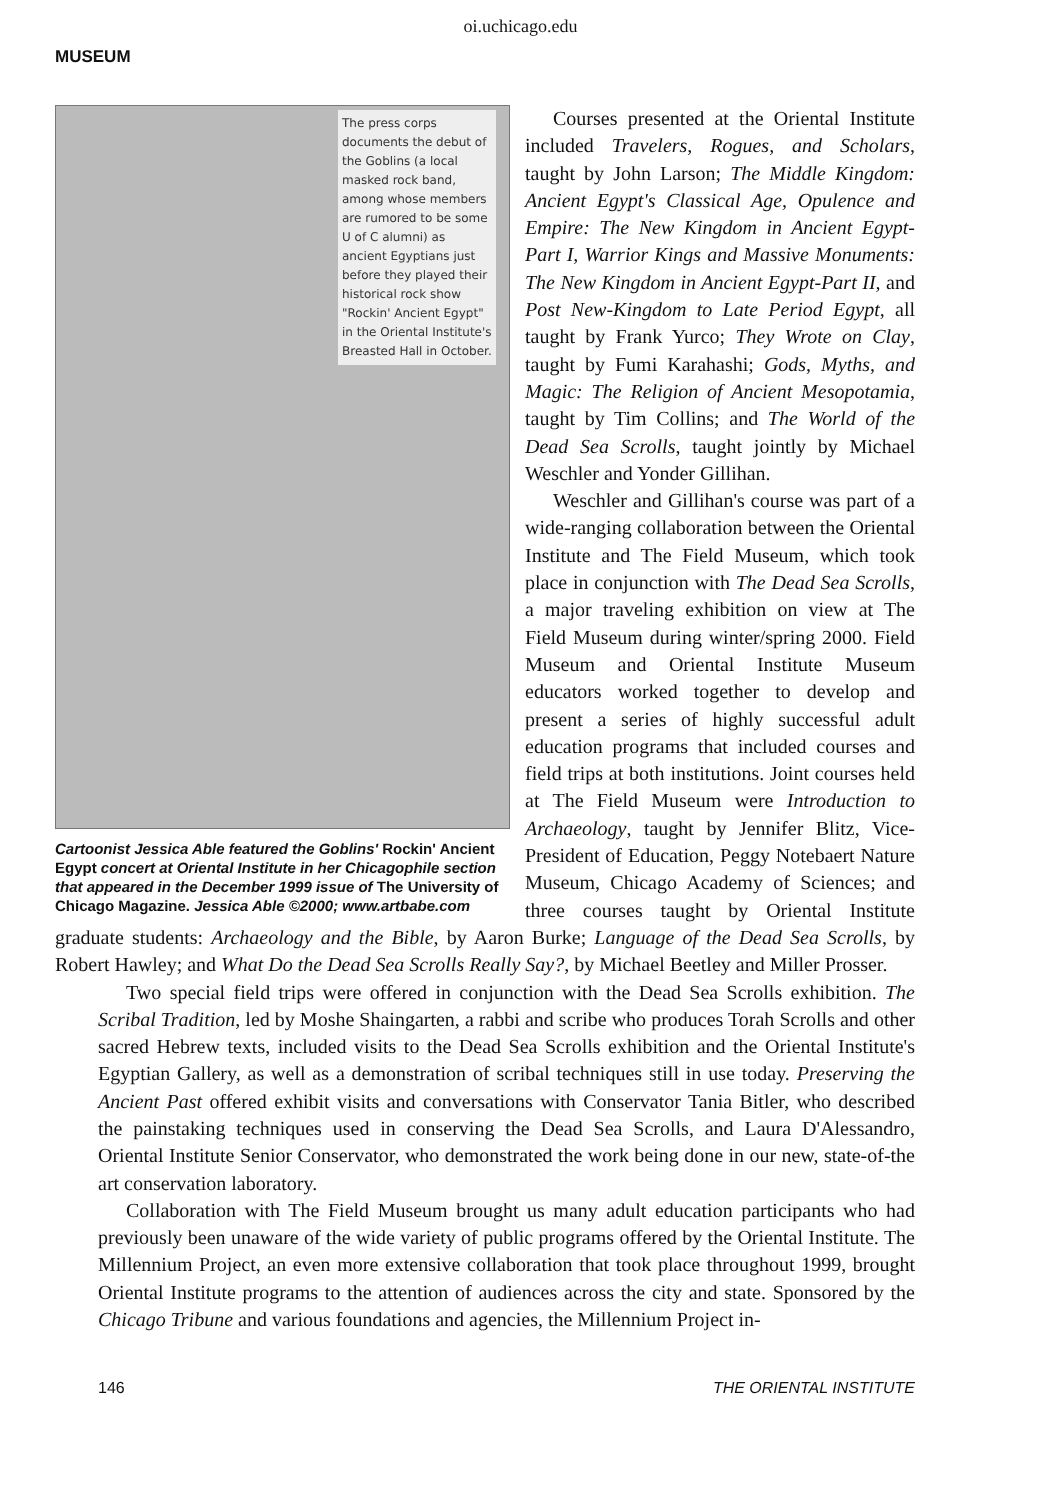oi.uchicago.edu
MUSEUM
The press corps documents the debut of the Goblins (a local masked rock band, among whose members are rumored to be some U of C alumni) as ancient Egyptians just before they played their historical rock show "Rockin' Ancient Egypt" in the Oriental Institute's Breasted Hall in October.
Cartoonist Jessica Able featured the Goblins' Rockin' Ancient Egypt concert at Oriental Institute in her Chicagophile section that appeared in the December 1999 issue of The University of Chicago Magazine. Jessica Able ©2000; www.artbabe.com
Courses presented at the Oriental Institute included Travelers, Rogues, and Scholars, taught by John Larson; The Middle Kingdom: Ancient Egypt's Classical Age, Opulence and Empire: The New Kingdom in Ancient Egypt-Part I, Warrior Kings and Massive Monuments: The New Kingdom in Ancient Egypt-Part II, and Post New-Kingdom to Late Period Egypt, all taught by Frank Yurco; They Wrote on Clay, taught by Fumi Karahashi; Gods, Myths, and Magic: The Religion of Ancient Mesopotamia, taught by Tim Collins; and The World of the Dead Sea Scrolls, taught jointly by Michael Weschler and Yonder Gillihan.
Weschler and Gillihan's course was part of a wide-ranging collaboration between the Oriental Institute and The Field Museum, which took place in conjunction with The Dead Sea Scrolls, a major traveling exhibition on view at The Field Museum during winter/spring 2000. Field Museum and Oriental Institute Museum educators worked together to develop and present a series of highly successful adult education programs that included courses and field trips at both institutions. Joint courses held at The Field Museum were Introduction to Archaeology, taught by Jennifer Blitz, Vice-President of Education, Peggy Notebaert Nature Museum, Chicago Academy of Sciences; and three courses taught by Oriental Institute graduate students: Archaeology and the Bible, by Aaron Burke; Language of the Dead Sea Scrolls, by Robert Hawley; and What Do the Dead Sea Scrolls Really Say?, by Michael Beetley and Miller Prosser.
Two special field trips were offered in conjunction with the Dead Sea Scrolls exhibition. The Scribal Tradition, led by Moshe Shaingarten, a rabbi and scribe who produces Torah Scrolls and other sacred Hebrew texts, included visits to the Dead Sea Scrolls exhibition and the Oriental Institute's Egyptian Gallery, as well as a demonstration of scribal techniques still in use today. Preserving the Ancient Past offered exhibit visits and conversations with Conservator Tania Bitler, who described the painstaking techniques used in conserving the Dead Sea Scrolls, and Laura D'Alessandro, Oriental Institute Senior Conservator, who demonstrated the work being done in our new, state-of-the art conservation laboratory.
Collaboration with The Field Museum brought us many adult education participants who had previously been unaware of the wide variety of public programs offered by the Oriental Institute. The Millennium Project, an even more extensive collaboration that took place throughout 1999, brought Oriental Institute programs to the attention of audiences across the city and state. Sponsored by the Chicago Tribune and various foundations and agencies, the Millennium Project in-
146 THE ORIENTAL INSTITUTE